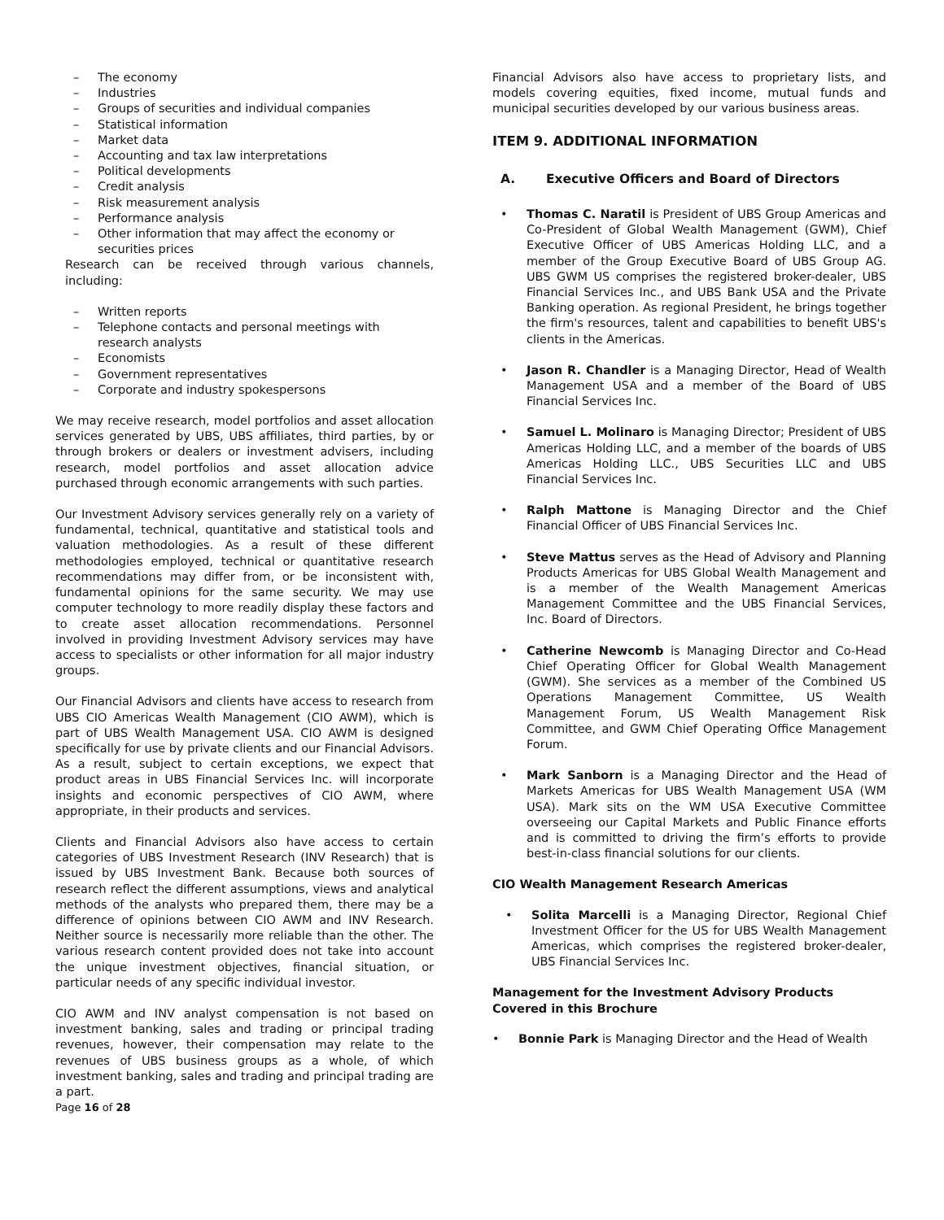– The economy
– Industries
– Groups of securities and individual companies
– Statistical information
– Market data
– Accounting and tax law interpretations
– Political developments
– Credit analysis
– Risk measurement analysis
– Performance analysis
– Other information that may affect the economy or securities prices
Research can be received through various channels, including:
– Written reports
– Telephone contacts and personal meetings with research analysts
– Economists
– Government representatives
– Corporate and industry spokespersons
We may receive research, model portfolios and asset allocation services generated by UBS, UBS affiliates, third parties, by or through brokers or dealers or investment advisers, including research, model portfolios and asset allocation advice purchased through economic arrangements with such parties.
Our Investment Advisory services generally rely on a variety of fundamental, technical, quantitative and statistical tools and valuation methodologies. As a result of these different methodologies employed, technical or quantitative research recommendations may differ from, or be inconsistent with, fundamental opinions for the same security. We may use computer technology to more readily display these factors and to create asset allocation recommendations. Personnel involved in providing Investment Advisory services may have access to specialists or other information for all major industry groups.
Our Financial Advisors and clients have access to research from UBS CIO Americas Wealth Management (CIO AWM), which is part of UBS Wealth Management USA. CIO AWM is designed specifically for use by private clients and our Financial Advisors. As a result, subject to certain exceptions, we expect that product areas in UBS Financial Services Inc. will incorporate insights and economic perspectives of CIO AWM, where appropriate, in their products and services.
Clients and Financial Advisors also have access to certain categories of UBS Investment Research (INV Research) that is issued by UBS Investment Bank. Because both sources of research reflect the different assumptions, views and analytical methods of the analysts who prepared them, there may be a difference of opinions between CIO AWM and INV Research. Neither source is necessarily more reliable than the other. The various research content provided does not take into account the unique investment objectives, financial situation, or particular needs of any specific individual investor.
CIO AWM and INV analyst compensation is not based on investment banking, sales and trading or principal trading revenues, however, their compensation may relate to the revenues of UBS business groups as a whole, of which investment banking, sales and trading and principal trading are a part.
Financial Advisors also have access to proprietary lists, and models covering equities, fixed income, mutual funds and municipal securities developed by our various business areas.
ITEM 9. ADDITIONAL INFORMATION
A. Executive Officers and Board of Directors
• Thomas C. Naratil is President of UBS Group Americas and Co-President of Global Wealth Management (GWM), Chief Executive Officer of UBS Americas Holding LLC, and a member of the Group Executive Board of UBS Group AG. UBS GWM US comprises the registered broker-dealer, UBS Financial Services Inc., and UBS Bank USA and the Private Banking operation. As regional President, he brings together the firm's resources, talent and capabilities to benefit UBS's clients in the Americas.
• Jason R. Chandler is a Managing Director, Head of Wealth Management USA and a member of the Board of UBS Financial Services Inc.
• Samuel L. Molinaro is Managing Director; President of UBS Americas Holding LLC, and a member of the boards of UBS Americas Holding LLC., UBS Securities LLC and UBS Financial Services Inc.
• Ralph Mattone is Managing Director and the Chief Financial Officer of UBS Financial Services Inc.
• Steve Mattus serves as the Head of Advisory and Planning Products Americas for UBS Global Wealth Management and is a member of the Wealth Management Americas Management Committee and the UBS Financial Services, Inc. Board of Directors.
• Catherine Newcomb is Managing Director and Co-Head Chief Operating Officer for Global Wealth Management (GWM). She services as a member of the Combined US Operations Management Committee, US Wealth Management Forum, US Wealth Management Risk Committee, and GWM Chief Operating Office Management Forum.
• Mark Sanborn is a Managing Director and the Head of Markets Americas for UBS Wealth Management USA (WM USA). Mark sits on the WM USA Executive Committee overseeing our Capital Markets and Public Finance efforts and is committed to driving the firm’s efforts to provide best-in-class financial solutions for our clients.
CIO Wealth Management Research Americas
• Solita Marcelli is a Managing Director, Regional Chief Investment Officer for the US for UBS Wealth Management Americas, which comprises the registered broker-dealer, UBS Financial Services Inc.
Management for the Investment Advisory Products
Covered in this Brochure
• Bonnie Park is Managing Director and the Head of Wealth
Page 16 of 28